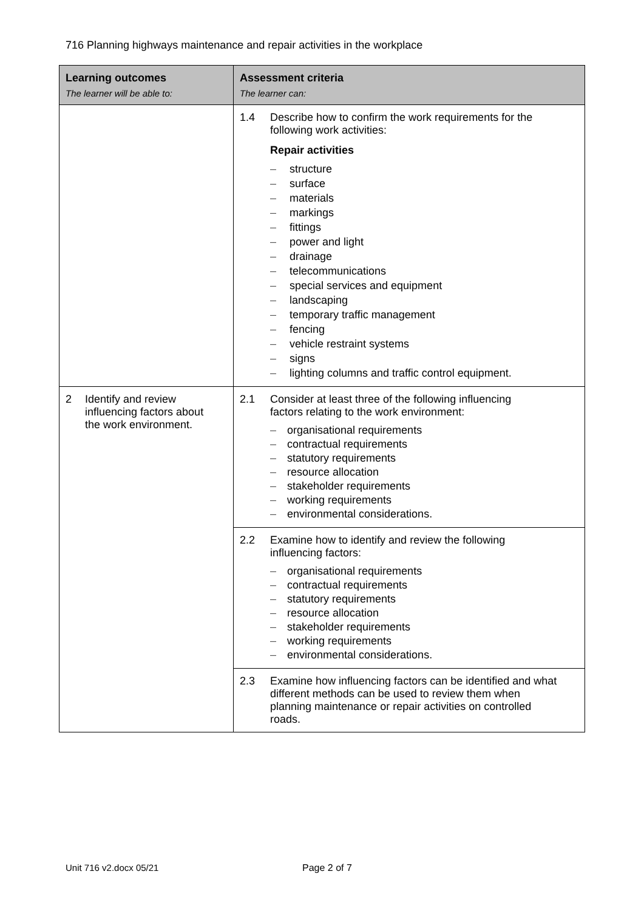716 Planning highways maintenance and repair activities in the workplace
| Learning outcomes The learner will be able to: | Assessment criteria The learner can: |
| --- | --- |
| | 1.4 Describe how to confirm the work requirements for the following work activities: Repair activities – structure – surface – materials – markings – fittings – power and light – drainage – telecommunications – special services and equipment – landscaping – temporary traffic management – fencing – vehicle restraint systems – signs – lighting columns and traffic control equipment. |
| 2 Identify and review influencing factors about the work environment. | 2.1 Consider at least three of the following influencing factors relating to the work environment: – organisational requirements – contractual requirements – statutory requirements – resource allocation – stakeholder requirements – working requirements – environmental considerations. |
| | 2.2 Examine how to identify and review the following influencing factors: – organisational requirements – contractual requirements – statutory requirements – resource allocation – stakeholder requirements – working requirements – environmental considerations. |
| | 2.3 Examine how influencing factors can be identified and what different methods can be used to review them when planning maintenance or repair activities on controlled roads. |
Unit 716 v2.docx 05/21 Page 2 of 7